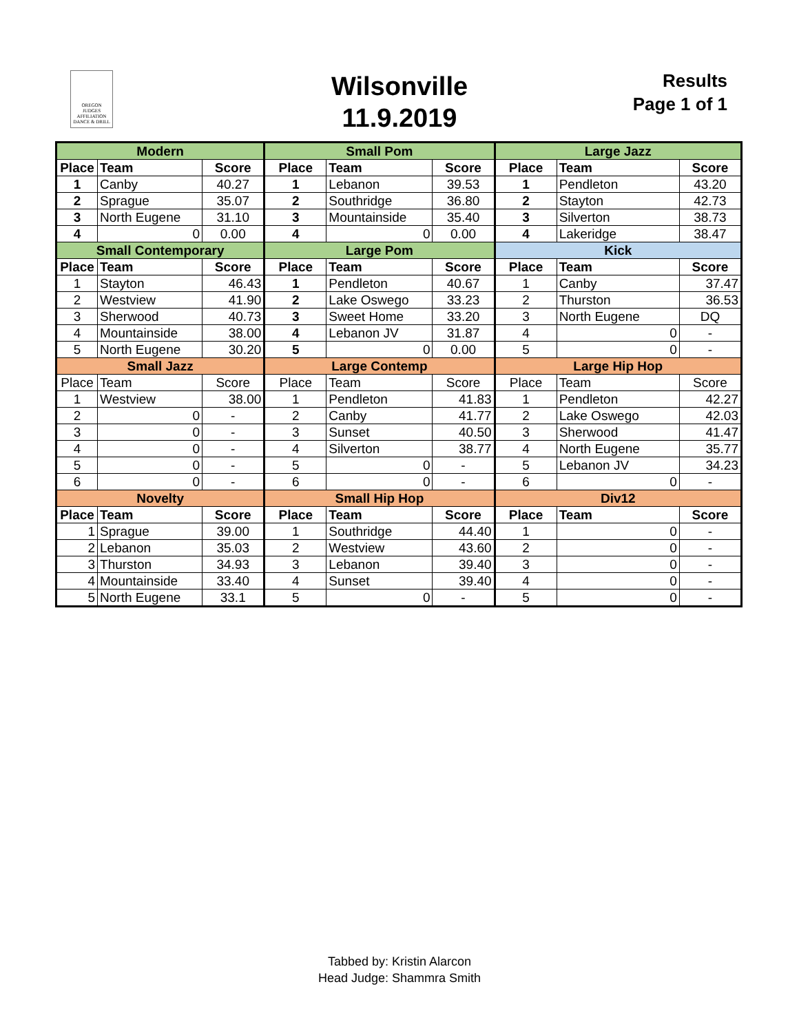OREGON
JUDGES
AFFILIATION
DANCE & DRILL
Wilsonville
11.9.2019
Results
Page 1 of 1
| Modern | | | Small Pom | | | Large Jazz | | |
| --- | --- | --- | --- | --- | --- | --- | --- | --- |
| Place | Team | Score | Place | Team | Score | Place | Team | Score |
| 1 | Canby | 40.27 | 1 | Lebanon | 39.53 | 1 | Pendleton | 43.20 |
| 2 | Sprague | 35.07 | 2 | Southridge | 36.80 | 2 | Stayton | 42.73 |
| 3 | North Eugene | 31.10 | 3 | Mountainside | 35.40 | 3 | Silverton | 38.73 |
| 4 | 0 | 0.00 | 4 | 0 | 0.00 | 4 | Lakeridge | 38.47 |
| Small Contemporary | | | Large Pom | | | Kick | | |
| Place | Team | Score | Place | Team | Score | Place | Team | Score |
| 1 | Stayton | 46.43 | 1 | Pendleton | 40.67 | 1 | Canby | 37.47 |
| 2 | Westview | 41.90 | 2 | Lake Oswego | 33.23 | 2 | Thurston | 36.53 |
| 3 | Sherwood | 40.73 | 3 | Sweet Home | 33.20 | 3 | North Eugene | DQ |
| 4 | Mountainside | 38.00 | 4 | Lebanon JV | 31.87 | 4 | 0 | - |
| 5 | North Eugene | 30.20 | 5 | 0 | 0.00 | 5 | 0 | - |
| Small Jazz | | | Large Contemp | | | Large Hip Hop | | |
| Place | Team | Score | Place | Team | Score | Place | Team | Score |
| 1 | Westview | 38.00 | 1 | Pendleton | 41.83 | 1 | Pendleton | 42.27 |
| 2 | 0 | - | 2 | Canby | 41.77 | 2 | Lake Oswego | 42.03 |
| 3 | 0 | - | 3 | Sunset | 40.50 | 3 | Sherwood | 41.47 |
| 4 | 0 | - | 4 | Silverton | 38.77 | 4 | North Eugene | 35.77 |
| 5 | 0 | - | 5 | 0 | - | 5 | Lebanon JV | 34.23 |
| 6 | 0 | - | 6 | 0 | - | 6 | 0 | - |
| Novelty | | | Small Hip Hop | | | Div12 | | |
| Place | Team | Score | Place | Team | Score | Place | Team | Score |
| 1 | Sprague | 39.00 | 1 | Southridge | 44.40 | 1 | 0 | - |
| 2 | Lebanon | 35.03 | 2 | Westview | 43.60 | 2 | 0 | - |
| 3 | Thurston | 34.93 | 3 | Lebanon | 39.40 | 3 | 0 | - |
| 4 | Mountainside | 33.40 | 4 | Sunset | 39.40 | 4 | 0 | - |
| 5 | North Eugene | 33.1 | 5 | 0 | - | 5 | 0 | - |
Tabbed by: Kristin Alarcon
Head Judge: Shammra Smith